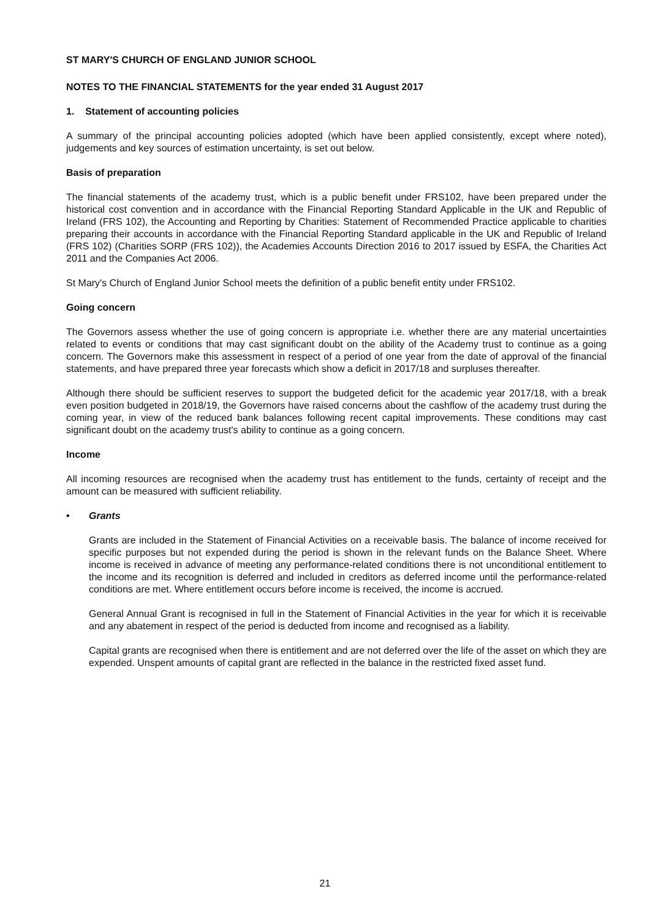ST MARY'S CHURCH OF ENGLAND JUNIOR SCHOOL
NOTES TO THE FINANCIAL STATEMENTS for the year ended 31 August 2017
1. Statement of accounting policies
A summary of the principal accounting policies adopted (which have been applied consistently, except where noted), judgements and key sources of estimation uncertainty, is set out below.
Basis of preparation
The financial statements of the academy trust, which is a public benefit under FRS102, have been prepared under the historical cost convention and in accordance with the Financial Reporting Standard Applicable in the UK and Republic of Ireland (FRS 102), the Accounting and Reporting by Charities: Statement of Recommended Practice applicable to charities preparing their accounts in accordance with the Financial Reporting Standard applicable in the UK and Republic of Ireland (FRS 102) (Charities SORP (FRS 102)), the Academies Accounts Direction 2016 to 2017 issued by ESFA, the Charities Act 2011 and the Companies Act 2006.
St Mary's Church of England Junior School meets the definition of a public benefit entity under FRS102.
Going concern
The Governors assess whether the use of going concern is appropriate i.e. whether there are any material uncertainties related to events or conditions that may cast significant doubt on the ability of the Academy trust to continue as a going concern. The Governors make this assessment in respect of a period of one year from the date of approval of the financial statements, and have prepared three year forecasts which show a deficit in 2017/18 and surpluses thereafter.
Although there should be sufficient reserves to support the budgeted deficit for the academic year 2017/18, with a break even position budgeted in 2018/19, the Governors have raised concerns about the cashflow of the academy trust during the coming year, in view of the reduced bank balances following recent capital improvements. These conditions may cast significant doubt on the academy trust's ability to continue as a going concern.
Income
All incoming resources are recognised when the academy trust has entitlement to the funds, certainty of receipt and the amount can be measured with sufficient reliability.
• Grants
Grants are included in the Statement of Financial Activities on a receivable basis. The balance of income received for specific purposes but not expended during the period is shown in the relevant funds on the Balance Sheet. Where income is received in advance of meeting any performance-related conditions there is not unconditional entitlement to the income and its recognition is deferred and included in creditors as deferred income until the performance-related conditions are met. Where entitlement occurs before income is received, the income is accrued.
General Annual Grant is recognised in full in the Statement of Financial Activities in the year for which it is receivable and any abatement in respect of the period is deducted from income and recognised as a liability.
Capital grants are recognised when there is entitlement and are not deferred over the life of the asset on which they are expended. Unspent amounts of capital grant are reflected in the balance in the restricted fixed asset fund.
21